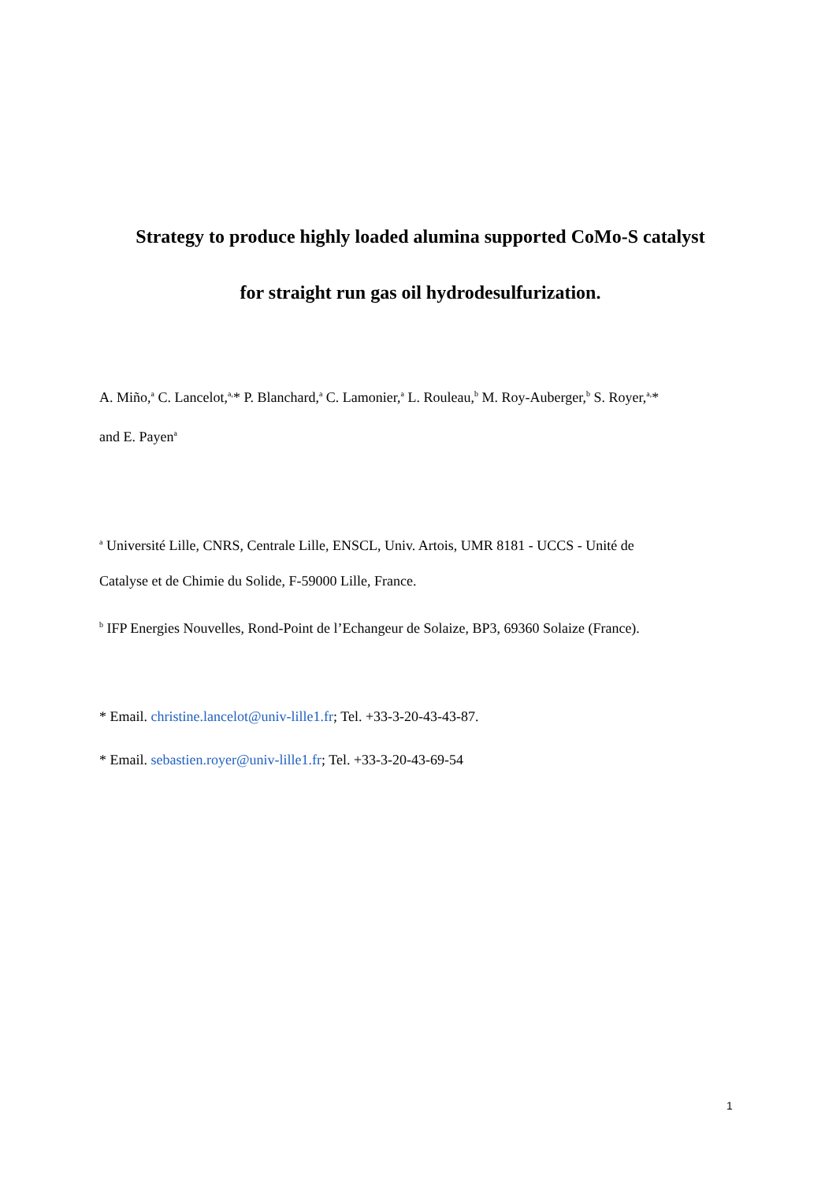Strategy to produce highly loaded alumina supported CoMo-S catalyst
for straight run gas oil hydrodesulfurization.
A. Miño,<sup>a</sup> C. Lancelot,<sup>a,</sup>* P. Blanchard,<sup>a</sup> C. Lamonier,<sup>a</sup> L. Rouleau,<sup>b</sup> M. Roy-Auberger,<sup>b</sup> S. Royer,<sup>a,</sup>*
and E. Payen<sup>a</sup>
<sup>a</sup> Université Lille, CNRS, Centrale Lille, ENSCL, Univ. Artois, UMR 8181 - UCCS - Unité de
Catalyse et de Chimie du Solide, F-59000 Lille, France.
<sup>b</sup> IFP Energies Nouvelles, Rond-Point de l’Echangeur de Solaize, BP3, 69360 Solaize (France).
* Email. christine.lancelot@univ-lille1.fr; Tel. +33-3-20-43-43-87.
* Email. sebastien.royer@univ-lille1.fr; Tel. +33-3-20-43-69-54
1